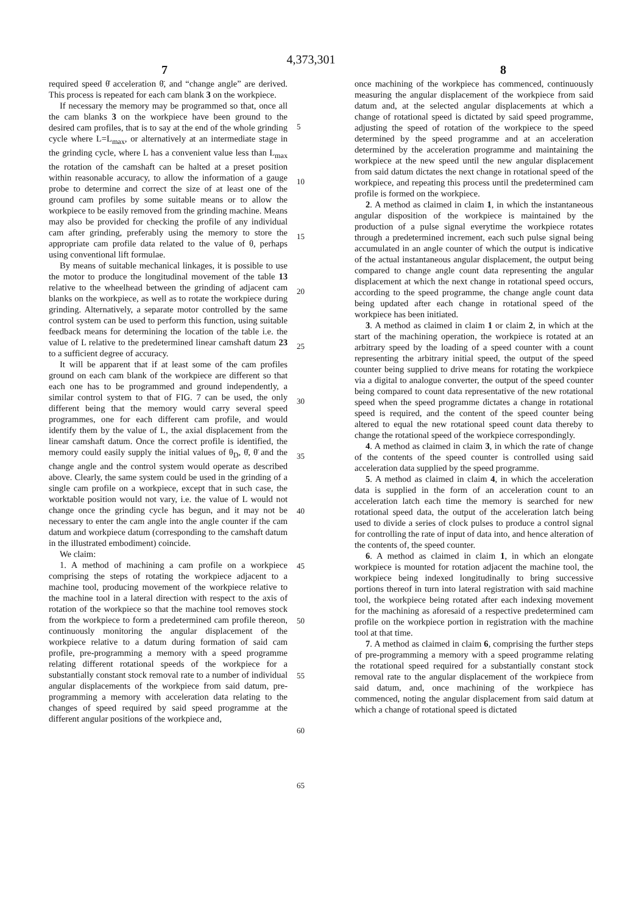4,373,301
7 8
required speed θ̇ acceleration θ̈, and “change angle” are derived. This process is repeated for each cam blank 3 on the workpiece.
If necessary the memory may be programmed so that, once all the cam blanks 3 on the workpiece have been ground to the desired cam profiles, that is to say at the end of the whole grinding cycle where L=L<sub>max</sub>, or alternatively at an intermediate stage in the grinding cycle, where L has a convenient value less than L<sub>max</sub> the rotation of the camshaft can be halted at a preset position within reasonable accuracy, to allow the information of a gauge probe to determine and correct the size of at least one of the ground cam profiles by some suitable means or to allow the workpiece to be easily removed from the grinding machine. Means may also be provided for checking the profile of any individual cam after grinding, preferably using the memory to store the appropriate cam profile data related to the value of θ, perhaps using conventional lift formulae.
By means of suitable mechanical linkages, it is possible to use the motor to produce the longitudinal movement of the table 13 relative to the wheelhead between the grinding of adjacent cam blanks on the workpiece, as well as to rotate the workpiece during grinding. Alternatively, a separate motor controlled by the same control system can be used to perform this function, using suitable feedback means for determining the location of the table i.e. the value of L relative to the predetermined linear camshaft datum 23 to a sufficient degree of accuracy.
It will be apparent that if at least some of the cam profiles ground on each cam blank of the workpiece are different so that each one has to be programmed and ground independently, a similar control system to that of FIG. 7 can be used, the only different being that the memory would carry several speed programmes, one for each different cam profile, and would identify them by the value of L, the axial displacement from the linear camshaft datum. Once the correct profile is identified, the memory could easily supply the initial values of θ<sub>D</sub>, θ̇, θ̈ and the change angle and the control system would operate as described above. Clearly, the same system could be used in the grinding of a single cam profile on a workpiece, except that in such case, the worktable position would not vary, i.e. the value of L would not change once the grinding cycle has begun, and it may not be necessary to enter the cam angle into the angle counter if the cam datum and workpiece datum (corresponding to the camshaft datum in the illustrated embodiment) coincide.
We claim:
1. A method of machining a cam profile on a workpiece comprising the steps of rotating the workpiece adjacent to a machine tool, producing movement of the workpiece relative to the machine tool in a lateral direction with respect to the axis of rotation of the workpiece so that the machine tool removes stock from the workpiece to form a predetermined cam profile thereon, continuously monitoring the angular displacement of the workpiece relative to a datum during formation of said cam profile, pre-programming a memory with a speed programme relating different rotational speeds of the workpiece for a substantially constant stock removal rate to a number of individual angular displacements of the workpiece from said datum, pre-programming a memory with acceleration data relating to the changes of speed required by said speed programme at the different angular positions of the workpiece and,
5
10
15
20
25
30
35
40
45
50
55
60
65
once machining of the workpiece has commenced, continuously measuring the angular displacement of the workpiece from said datum and, at the selected angular displacements at which a change of rotational speed is dictated by said speed programme, adjusting the speed of rotation of the workpiece to the speed determined by the speed programme and at an acceleration determined by the acceleration programme and maintaining the workpiece at the new speed until the new angular displacement from said datum dictates the next change in rotational speed of the workpiece, and repeating this process until the predetermined cam profile is formed on the workpiece.
2. A method as claimed in claim 1, in which the instantaneous angular disposition of the workpiece is maintained by the production of a pulse signal everytime the workpiece rotates through a predetermined increment, each such pulse signal being accumulated in an angle counter of which the output is indicative of the actual instantaneous angular displacement, the output being compared to change angle count data representing the angular displacement at which the next change in rotational speed occurs, according to the speed programme, the change angle count data being updated after each change in rotational speed of the workpiece has been initiated.
3. A method as claimed in claim 1 or claim 2, in which at the start of the machining operation, the workpiece is rotated at an arbitrary speed by the loading of a speed counter with a count representing the arbitrary initial speed, the output of the speed counter being supplied to drive means for rotating the workpiece via a digital to analogue converter, the output of the speed counter being compared to count data representative of the new rotational speed when the speed programme dictates a change in rotational speed is required, and the content of the speed counter being altered to equal the new rotational speed count data thereby to change the rotational speed of the workpiece correspondingly.
4. A method as claimed in claim 3, in which the rate of change of the contents of the speed counter is controlled using said acceleration data supplied by the speed programme.
5. A method as claimed in claim 4, in which the acceleration data is supplied in the form of an acceleration count to an acceleration latch each time the memory is searched for new rotational speed data, the output of the acceleration latch being used to divide a series of clock pulses to produce a control signal for controlling the rate of input of data into, and hence alteration of the contents of, the speed counter.
6. A method as claimed in claim 1, in which an elongate workpiece is mounted for rotation adjacent the machine tool, the workpiece being indexed longitudinally to bring successive portions thereof in turn into lateral registration with said machine tool, the workpiece being rotated after each indexing movement for the machining as aforesaid of a respective predetermined cam profile on the workpiece portion in registration with the machine tool at that time.
7. A method as claimed in claim 6, comprising the further steps of pre-programming a memory with a speed programme relating the rotational speed required for a substantially constant stock removal rate to the angular displacement of the workpiece from said datum, and, once machining of the workpiece has commenced, noting the angular displacement from said datum at which a change of rotational speed is dictated